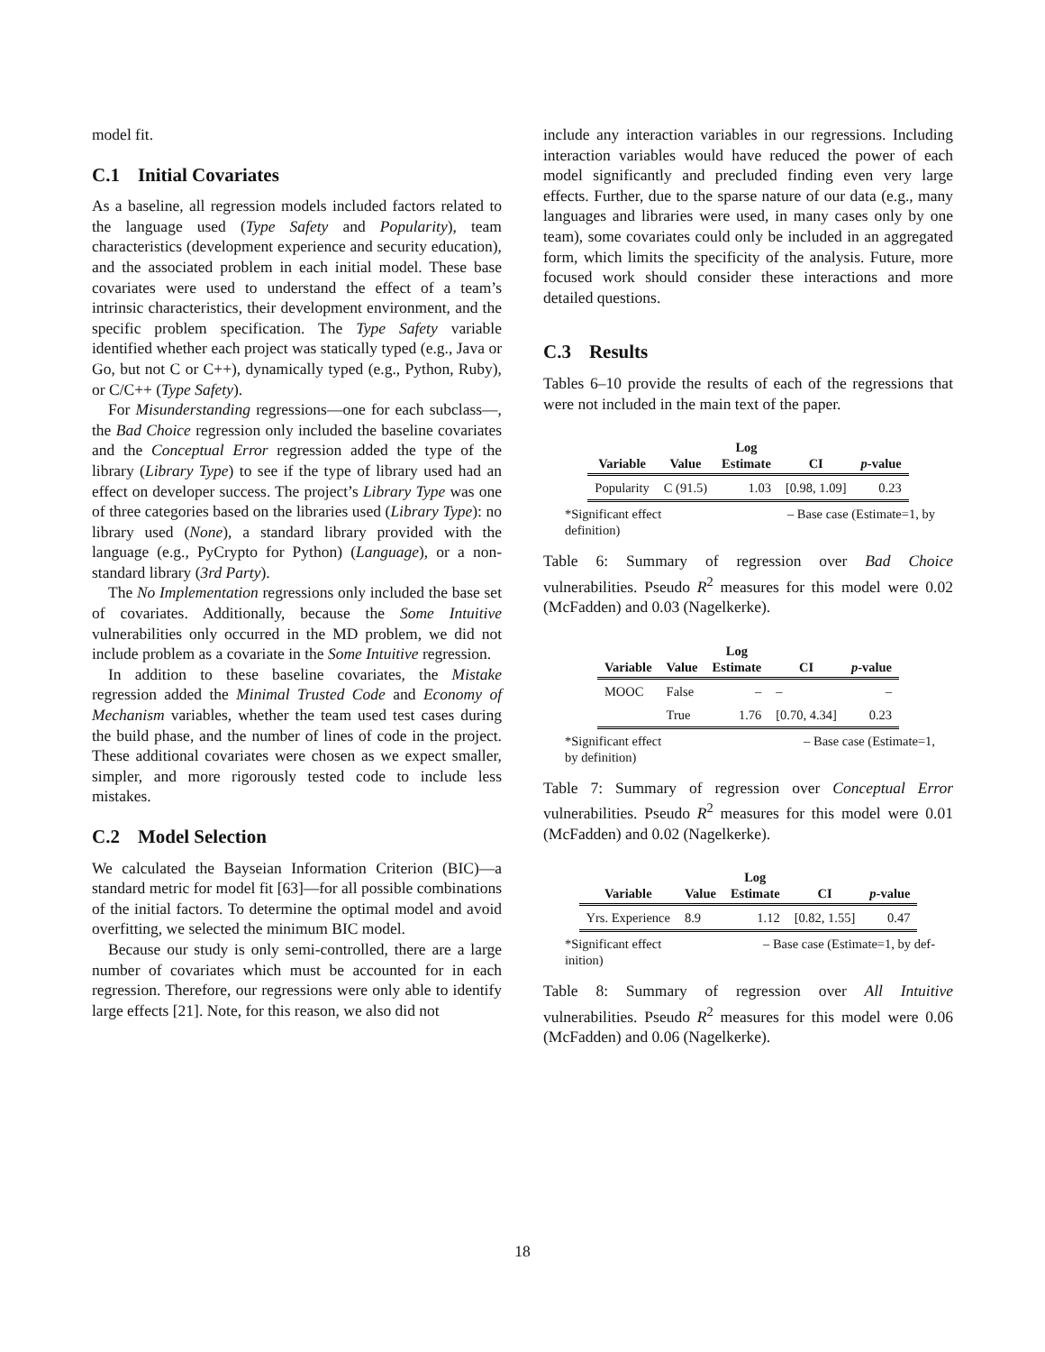model fit.
C.1 Initial Covariates
As a baseline, all regression models included factors related to the language used (Type Safety and Popularity), team characteristics (development experience and security education), and the associated problem in each initial model. These base covariates were used to understand the effect of a team’s intrinsic characteristics, their development environment, and the specific problem specification. The Type Safety variable identified whether each project was statically typed (e.g., Java or Go, but not C or C++), dynamically typed (e.g., Python, Ruby), or C/C++ (Type Safety).
For Misunderstanding regressions—one for each subclass—, the Bad Choice regression only included the baseline covariates and the Conceptual Error regression added the type of the library (Library Type) to see if the type of library used had an effect on developer success. The project’s Library Type was one of three categories based on the libraries used (Library Type): no library used (None), a standard library provided with the language (e.g., PyCrypto for Python) (Language), or a non-standard library (3rd Party).
The No Implementation regressions only included the base set of covariates. Additionally, because the Some Intuitive vulnerabilities only occurred in the MD problem, we did not include problem as a covariate in the Some Intuitive regression.
In addition to these baseline covariates, the Mistake regression added the Minimal Trusted Code and Economy of Mechanism variables, whether the team used test cases during the build phase, and the number of lines of code in the project. These additional covariates were chosen as we expect smaller, simpler, and more rigorously tested code to include less mistakes.
C.2 Model Selection
We calculated the Bayseian Information Criterion (BIC)—a standard metric for model fit [63]—for all possible combinations of the initial factors. To determine the optimal model and avoid overfitting, we selected the minimum BIC model.
Because our study is only semi-controlled, there are a large number of covariates which must be accounted for in each regression. Therefore, our regressions were only able to identify large effects [21]. Note, for this reason, we also did not
include any interaction variables in our regressions. Including interaction variables would have reduced the power of each model significantly and precluded finding even very large effects. Further, due to the sparse nature of our data (e.g., many languages and libraries were used, in many cases only by one team), some covariates could only be included in an aggregated form, which limits the specificity of the analysis. Future, more focused work should consider these interactions and more detailed questions.
C.3 Results
Tables 6–10 provide the results of each of the regressions that were not included in the main text of the paper.
| Variable | Value | Log Estimate | CI | p -value |
| --- | --- | --- | --- | --- |
| Popularity | C (91.5) | 1.03 | [0.98, 1.09] | 0.23 |
*Significant effect
definition) – Base case (Estimate=1, by
Table 6: Summary of regression over Bad Choice vulnerabilities. Pseudo R<sup>2</sup> measures for this model were 0.02 (McFadden) and 0.03 (Nagelkerke).
| Variable | Value | Log Estimate | CI | p -value |
| --- | --- | --- | --- | --- |
| MOOC | False | – | – | – |
| | True | 1.76 | [0.70, 4.34] | 0.23 |
*Significant effect
by definition) – Base case (Estimate=1,
Table 7: Summary of regression over Conceptual Error vulnerabilities. Pseudo R<sup>2</sup> measures for this model were 0.01 (McFadden) and 0.02 (Nagelkerke).
| Variable | Value | Log Estimate | CI | p -value |
| --- | --- | --- | --- | --- |
| Yrs. Experience | 8.9 | 1.12 | [0.82, 1.55] | 0.47 |
*Significant effect
inition) – Base case (Estimate=1, by def-
Table 8: Summary of regression over All Intuitive vulnerabilities. Pseudo R<sup>2</sup> measures for this model were 0.06 (McFadden) and 0.06 (Nagelkerke).
18